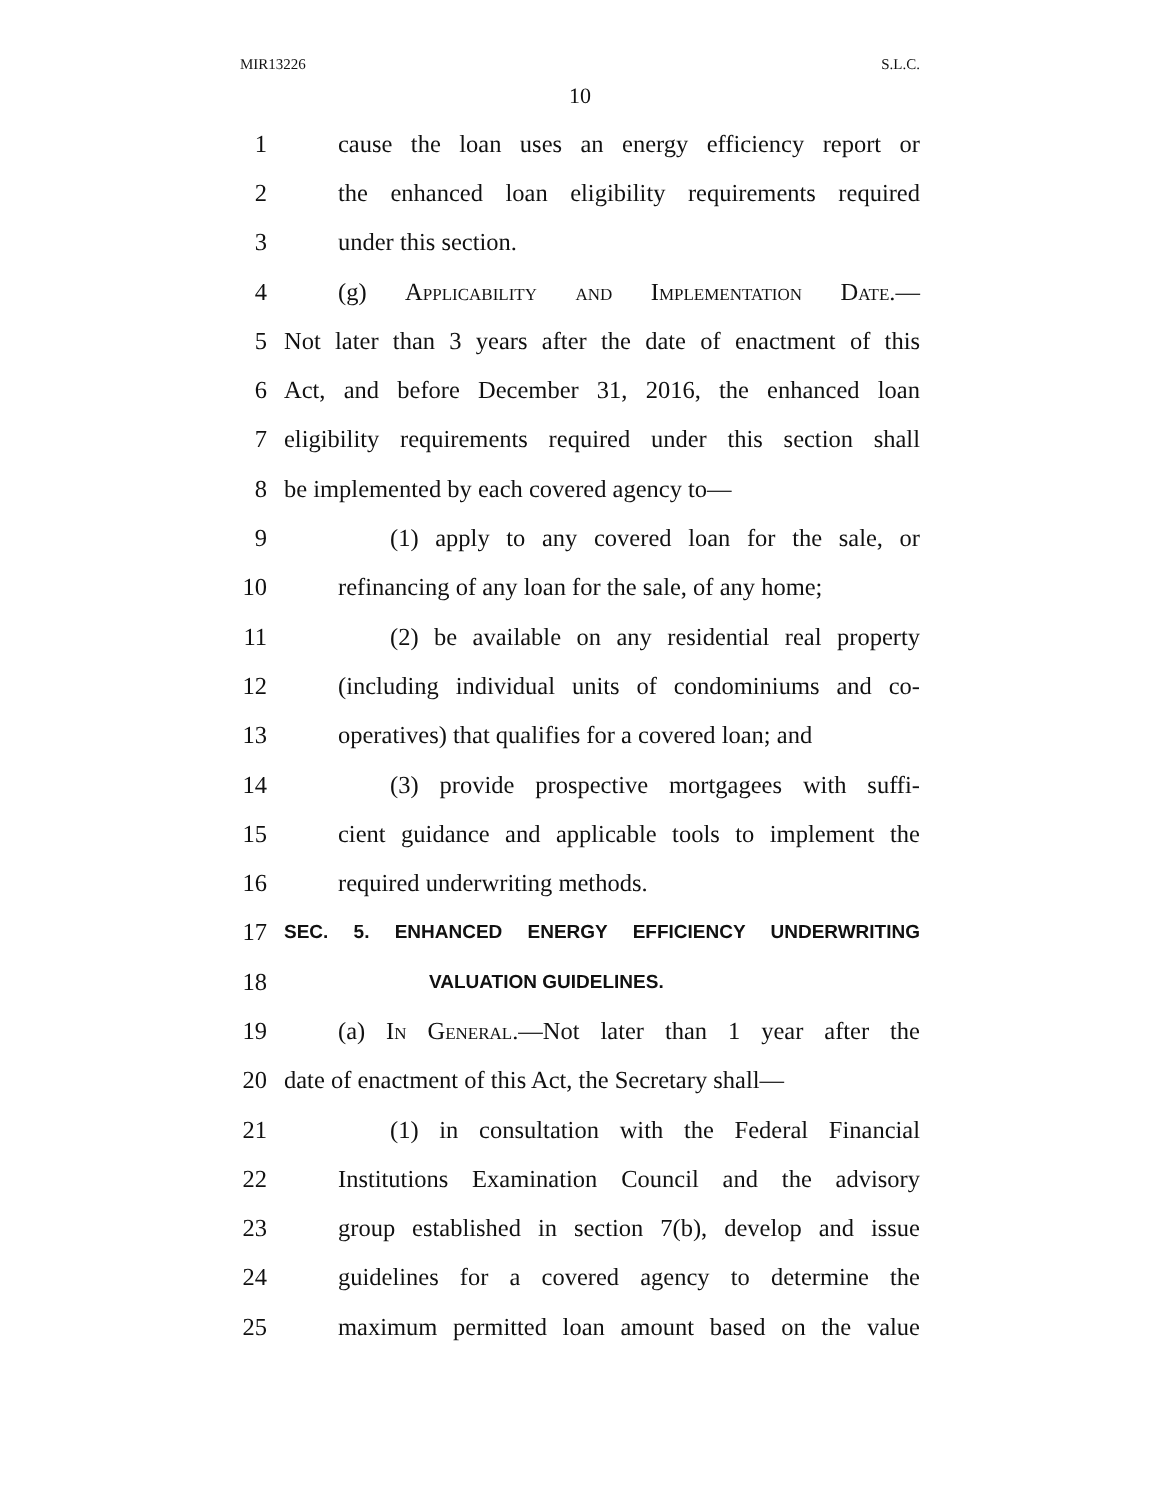MIR13226 S.L.C.
10
1 cause the loan uses an energy efficiency report or
2 the enhanced loan eligibility requirements required
3 under this section.
4 (g) Applicability and Implementation Date.—
5 Not later than 3 years after the date of enactment of this
6 Act, and before December 31, 2016, the enhanced loan
7 eligibility requirements required under this section shall
8 be implemented by each covered agency to—
9 (1) apply to any covered loan for the sale, or
10 refinancing of any loan for the sale, of any home;
11 (2) be available on any residential real property
12 (including individual units of condominiums and co-
13 operatives) that qualifies for a covered loan; and
14 (3) provide prospective mortgagees with suffi-
15 cient guidance and applicable tools to implement the
16 required underwriting methods.
17 SEC. 5. ENHANCED ENERGY EFFICIENCY UNDERWRITING
18 VALUATION GUIDELINES.
19 (a) In General.—Not later than 1 year after the
20 date of enactment of this Act, the Secretary shall—
21 (1) in consultation with the Federal Financial
22 Institutions Examination Council and the advisory
23 group established in section 7(b), develop and issue
24 guidelines for a covered agency to determine the
25 maximum permitted loan amount based on the value